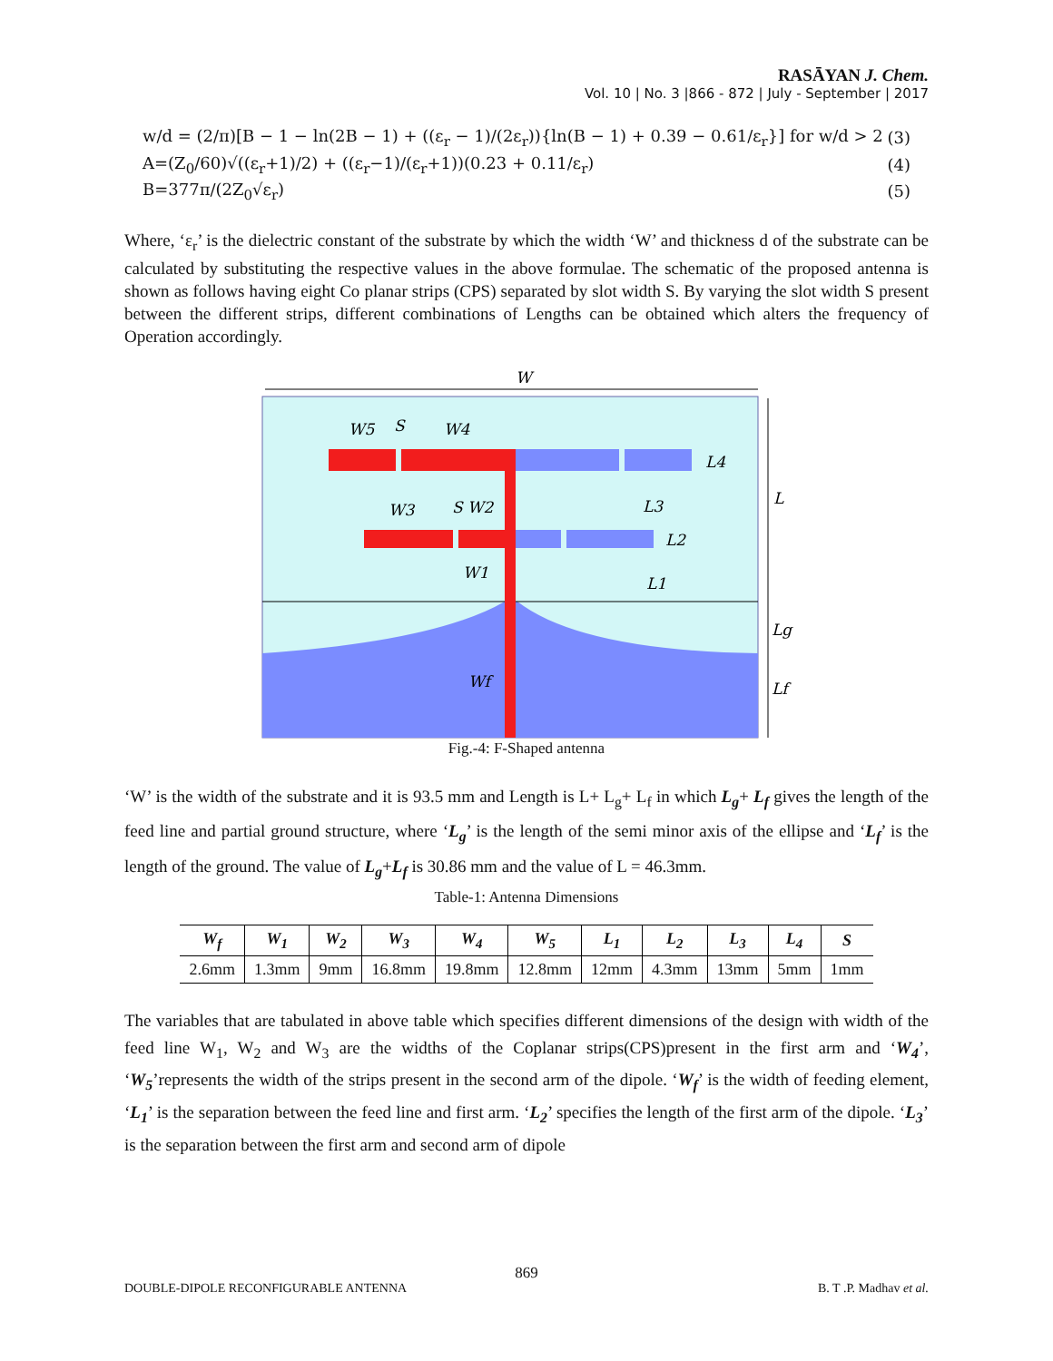RASĀYAN J. Chem.
Vol. 10 | No. 3 |866 - 872 | July - September | 2017
w/d = (2/π)[B − 1 − ln(2B − 1) + ((ε<sub>r</sub> − 1)/(2ε<sub>r</sub>)){ln(B − 1) + 0.39 − 0.61/ε<sub>r</sub>}] for w/d > 2 (3)
A=(Z<sub>0</sub>/60)√((ε<sub>r</sub>+1)/2) + ((ε<sub>r</sub>−1)/(ε<sub>r</sub>+1))(0.23 + 0.11/ε<sub>r</sub>) (4)
B=377π/(2Z<sub>0</sub>√ε<sub>r</sub>) (5)
Where, ‘ε<sub>r</sub>’ is the dielectric constant of the substrate by which the width ‘W’ and thickness d of the substrate can be calculated by substituting the respective values in the above formulae. The schematic of the proposed antenna is shown as follows having eight Co planar strips (CPS) separated by slot width S. By varying the slot width S present between the different strips, different combinations of Lengths can be obtained which alters the frequency of Operation accordingly.
W
W5
S
W4
L4
L
L3
W3
S W2
L2
W1
L1
Lg
Wf
Lf
Fig.-4: F-Shaped antenna
‘W’ is the width of the substrate and it is 93.5 mm and Length is L+ L<sub>g</sub>+ L<sub>f</sub> in which L<sub>g</sub>+ L<sub>f</sub> gives the length of the feed line and partial ground structure, where ‘L<sub>g</sub>’ is the length of the semi minor axis of the ellipse and ‘L<sub>f</sub>’ is the length of the ground. The value of L<sub>g</sub>+L<sub>f</sub> is 30.86 mm and the value of L = 46.3mm.
Table-1: Antenna Dimensions
| W<sub>f</sub> | W<sub>1</sub> | W<sub>2</sub> | W<sub>3</sub> | W<sub>4</sub> | W<sub>5</sub> | L<sub>1</sub> | L<sub>2</sub> | L<sub>3</sub> | L<sub>4</sub> | S |
| --- | --- | --- | --- | --- | --- | --- | --- | --- | --- | --- |
| 2.6mm | 1.3mm | 9mm | 16.8mm | 19.8mm | 12.8mm | 12mm | 4.3mm | 13mm | 5mm | 1mm |
The variables that are tabulated in above table which specifies different dimensions of the design with width of the feed line W<sub>1</sub>, W<sub>2</sub> and W<sub>3</sub> are the widths of the Coplanar strips(CPS)present in the first arm and ‘W<sub>4</sub>’, ‘W<sub>5</sub>’represents the width of the strips present in the second arm of the dipole. ‘W<sub>f</sub>’ is the width of feeding element, ‘L<sub>1</sub>’ is the separation between the feed line and first arm. ‘L<sub>2</sub>’ specifies the length of the first arm of the dipole. ‘L<sub>3</sub>’ is the separation between the first arm and second arm of dipole
869
DOUBLE-DIPOLE RECONFIGURABLE ANTENNA B. T .P. Madhav et al.